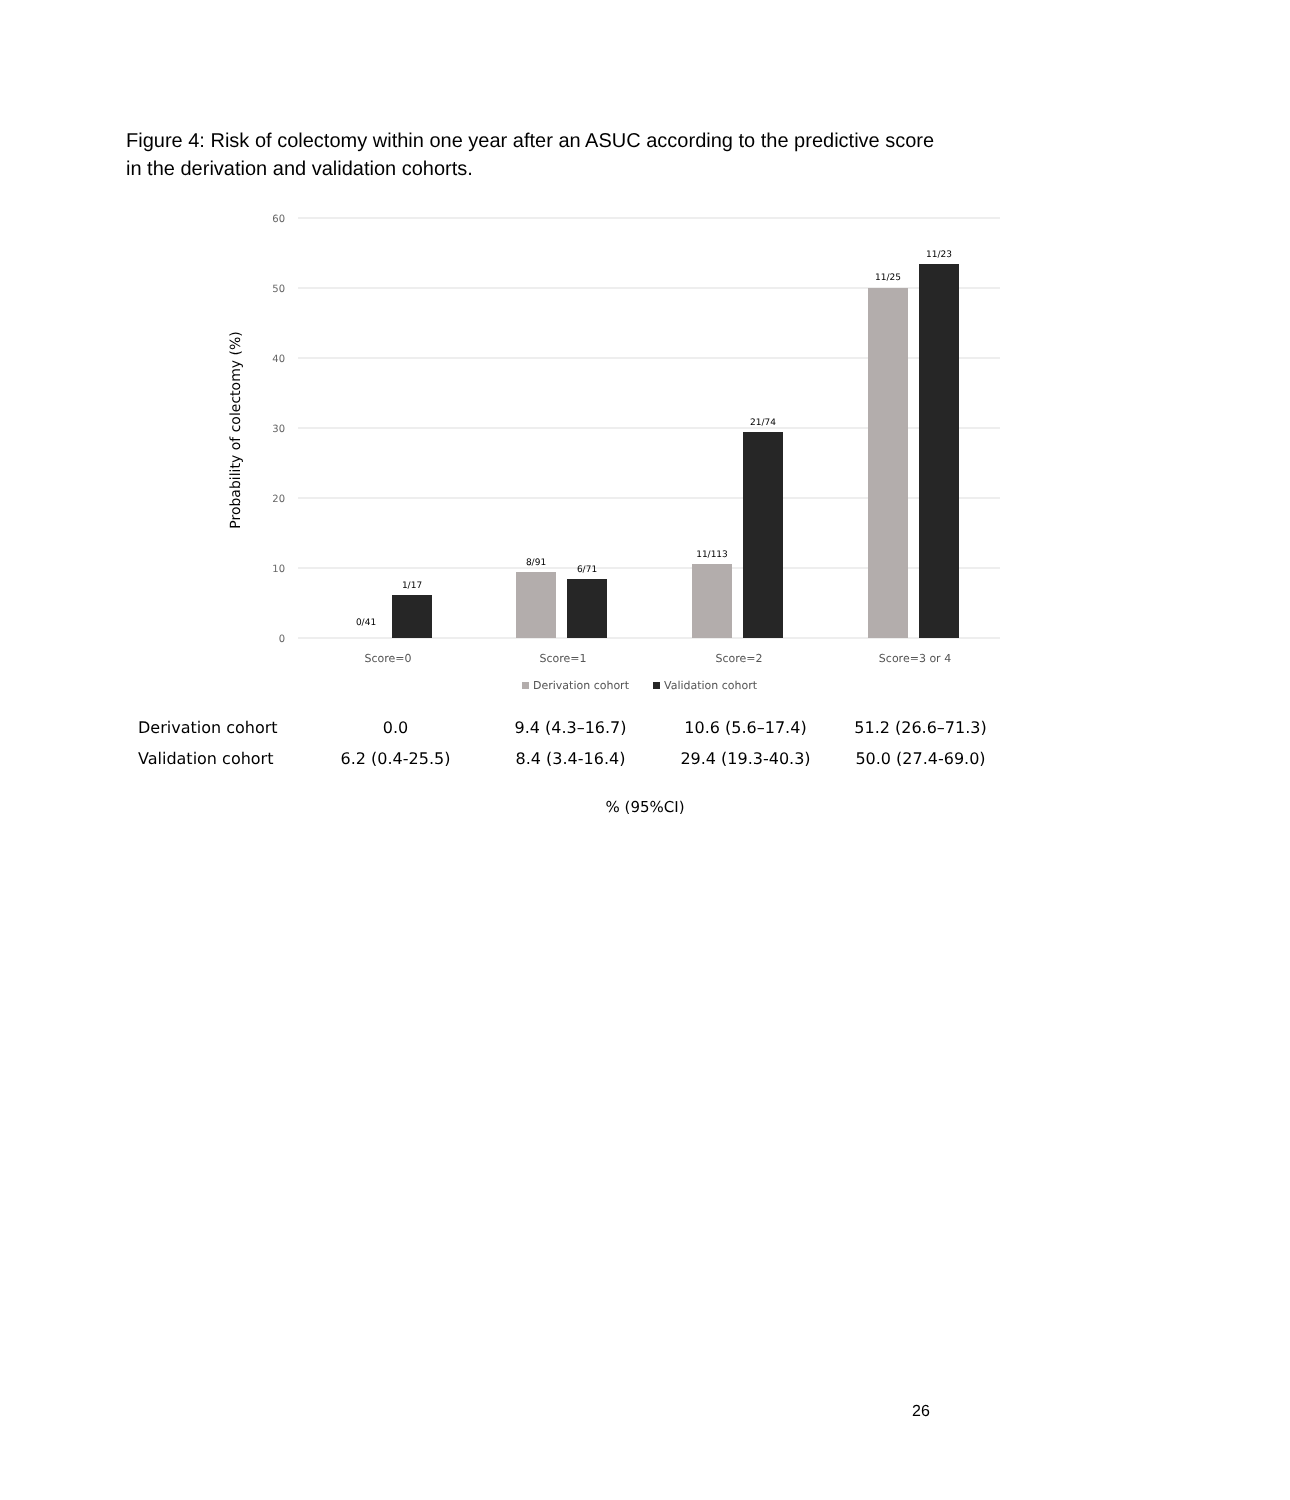Figure 4: Risk of colectomy within one year after an ASUC according to the predictive score in the derivation and validation cohorts.
60
50
40
30
20
10
0
Probability of colectomy (%)
0/41
1/17
8/91
6/71
11/113
21/74
11/25
11/23
Score=0
Score=1
Score=2
Score=3 or 4
Derivation cohort
Validation cohort
| Derivation cohort | 0.0 | 9.4 (4.3–16.7) | 10.6 (5.6–17.4) | 51.2 (26.6–71.3) |
| Validation cohort | 6.2 (0.4-25.5) | 8.4 (3.4-16.4) | 29.4 (19.3-40.3) | 50.0 (27.4-69.0) |
% (95%CI)
26